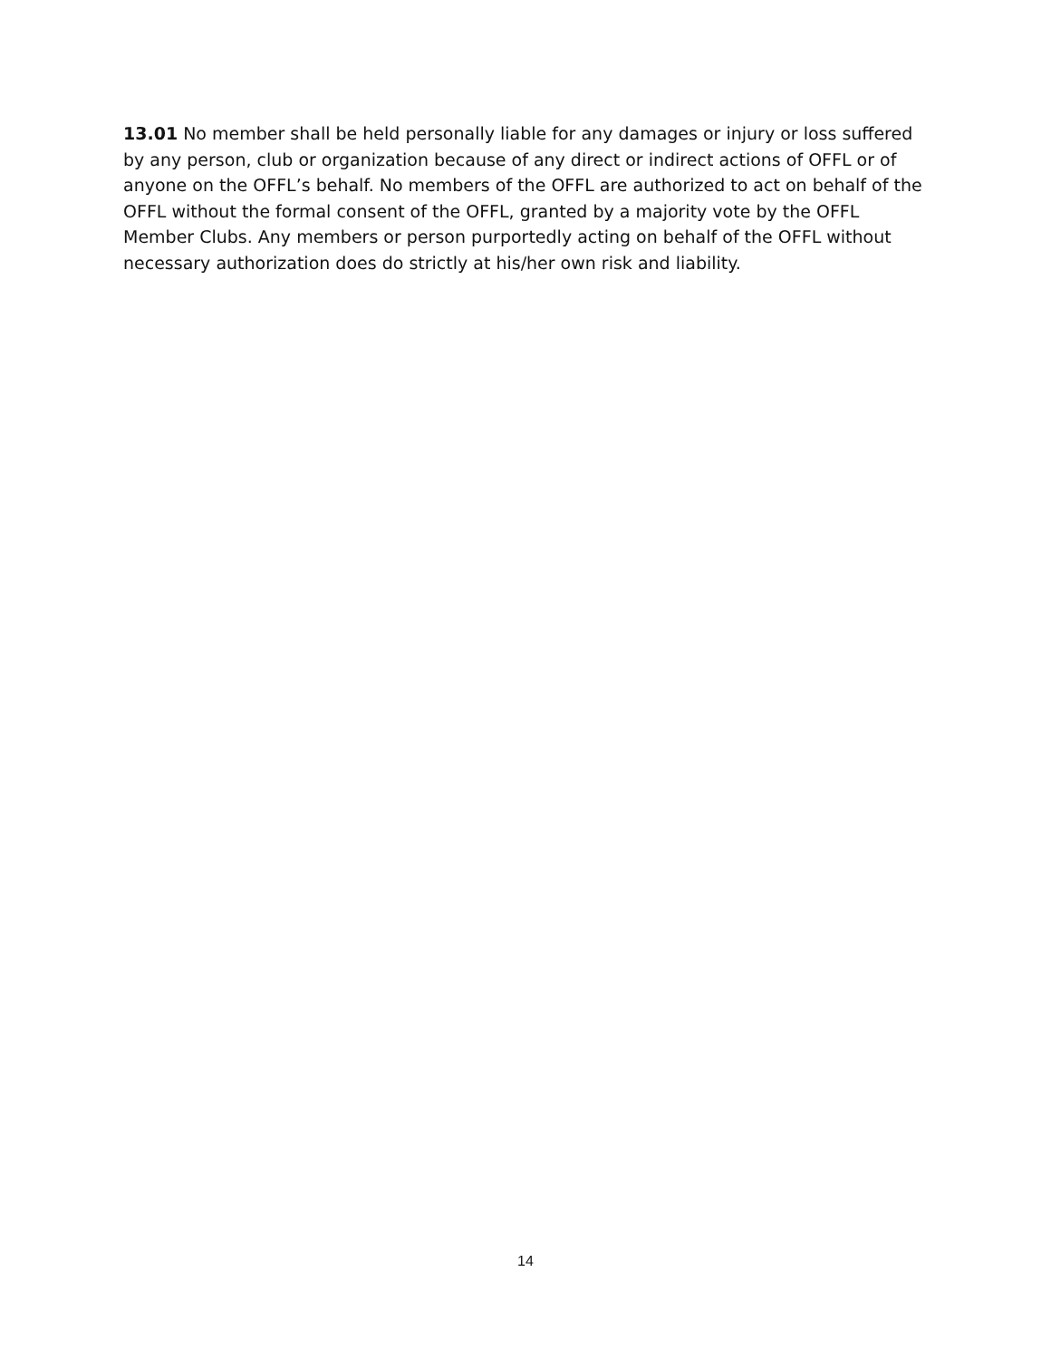13.01 No member shall be held personally liable for any damages or injury or loss suffered by any person, club or organization because of any direct or indirect actions of OFFL or of anyone on the OFFL’s behalf. No members of the OFFL are authorized to act on behalf of the OFFL without the formal consent of the OFFL, granted by a majority vote by the OFFL Member Clubs. Any members or person purportedly acting on behalf of the OFFL without necessary authorization does do strictly at his/her own risk and liability.
14